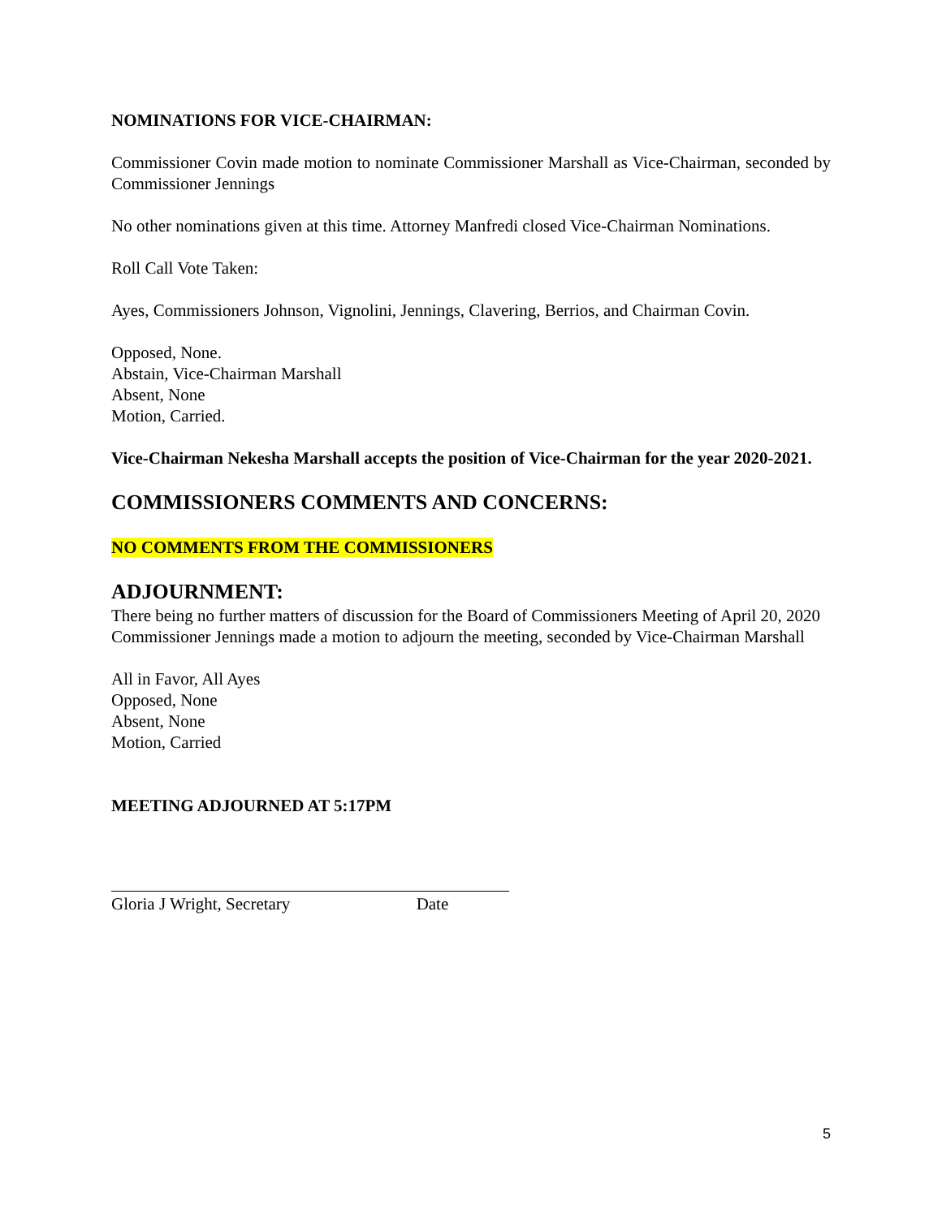NOMINATIONS FOR VICE-CHAIRMAN:
Commissioner Covin made motion to nominate Commissioner Marshall as Vice-Chairman, seconded by Commissioner Jennings
No other nominations given at this time. Attorney Manfredi closed Vice-Chairman Nominations.
Roll Call Vote Taken:
Ayes, Commissioners Johnson, Vignolini, Jennings, Clavering, Berrios, and Chairman Covin.
Opposed, None.
Abstain, Vice-Chairman Marshall
Absent, None
Motion, Carried.
Vice-Chairman Nekesha Marshall accepts the position of Vice-Chairman for the year 2020-2021.
COMMISSIONERS COMMENTS AND CONCERNS:
NO COMMENTS FROM THE COMMISSIONERS
ADJOURNMENT:
There being no further matters of discussion for the Board of Commissioners Meeting of April 20, 2020 Commissioner Jennings made a motion to adjourn the meeting, seconded by Vice-Chairman Marshall
All in Favor, All Ayes
Opposed, None
Absent, None
Motion, Carried
MEETING ADJOURNED AT 5:17PM
Gloria J Wright, Secretary Date
5